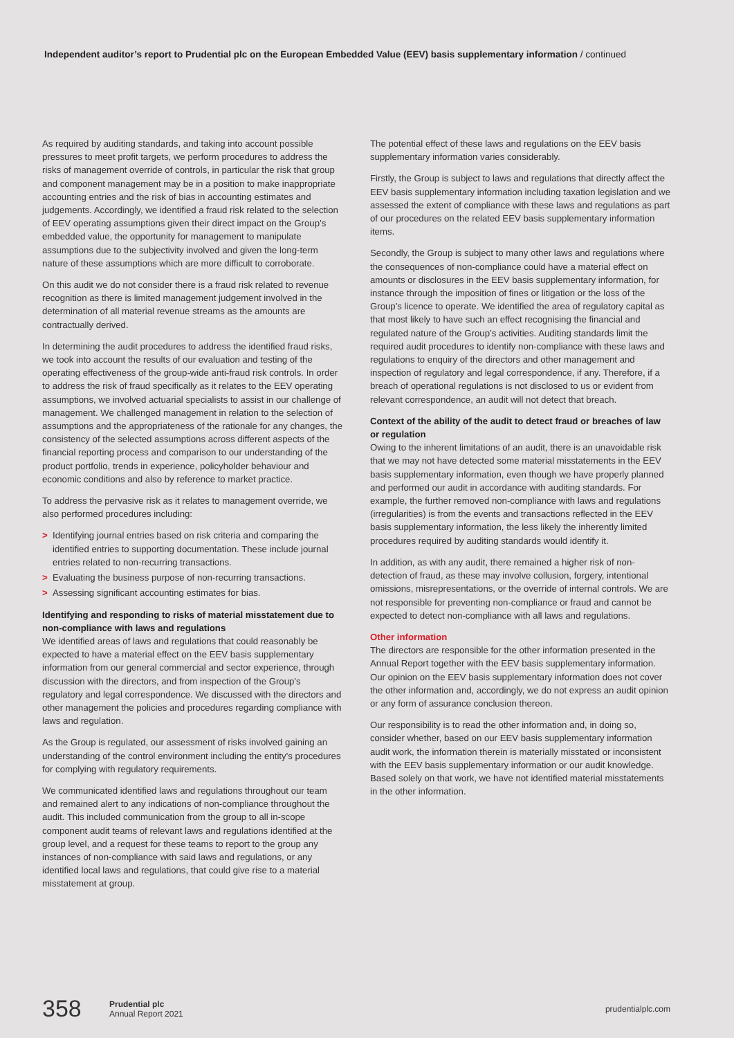Independent auditor’s report to Prudential plc on the European Embedded Value (EEV) basis supplementary information / continued
As required by auditing standards, and taking into account possible pressures to meet profit targets, we perform procedures to address the risks of management override of controls, in particular the risk that group and component management may be in a position to make inappropriate accounting entries and the risk of bias in accounting estimates and judgements. Accordingly, we identified a fraud risk related to the selection of EEV operating assumptions given their direct impact on the Group’s embedded value, the opportunity for management to manipulate assumptions due to the subjectivity involved and given the long-term nature of these assumptions which are more difficult to corroborate.
On this audit we do not consider there is a fraud risk related to revenue recognition as there is limited management judgement involved in the determination of all material revenue streams as the amounts are contractually derived.
In determining the audit procedures to address the identified fraud risks, we took into account the results of our evaluation and testing of the operating effectiveness of the group-wide anti-fraud risk controls. In order to address the risk of fraud specifically as it relates to the EEV operating assumptions, we involved actuarial specialists to assist in our challenge of management. We challenged management in relation to the selection of assumptions and the appropriateness of the rationale for any changes, the consistency of the selected assumptions across different aspects of the financial reporting process and comparison to our understanding of the product portfolio, trends in experience, policyholder behaviour and economic conditions and also by reference to market practice.
To address the pervasive risk as it relates to management override, we also performed procedures including:
> Identifying journal entries based on risk criteria and comparing the identified entries to supporting documentation. These include journal entries related to non-recurring transactions.
> Evaluating the business purpose of non-recurring transactions.
> Assessing significant accounting estimates for bias.
Identifying and responding to risks of material misstatement due to non-compliance with laws and regulations
We identified areas of laws and regulations that could reasonably be expected to have a material effect on the EEV basis supplementary information from our general commercial and sector experience, through discussion with the directors, and from inspection of the Group’s regulatory and legal correspondence. We discussed with the directors and other management the policies and procedures regarding compliance with laws and regulation.
As the Group is regulated, our assessment of risks involved gaining an understanding of the control environment including the entity’s procedures for complying with regulatory requirements.
We communicated identified laws and regulations throughout our team and remained alert to any indications of non-compliance throughout the audit. This included communication from the group to all in-scope component audit teams of relevant laws and regulations identified at the group level, and a request for these teams to report to the group any instances of non-compliance with said laws and regulations, or any identified local laws and regulations, that could give rise to a material misstatement at group.
The potential effect of these laws and regulations on the EEV basis supplementary information varies considerably.
Firstly, the Group is subject to laws and regulations that directly affect the EEV basis supplementary information including taxation legislation and we assessed the extent of compliance with these laws and regulations as part of our procedures on the related EEV basis supplementary information items.
Secondly, the Group is subject to many other laws and regulations where the consequences of non-compliance could have a material effect on amounts or disclosures in the EEV basis supplementary information, for instance through the imposition of fines or litigation or the loss of the Group’s licence to operate. We identified the area of regulatory capital as that most likely to have such an effect recognising the financial and regulated nature of the Group’s activities. Auditing standards limit the required audit procedures to identify non-compliance with these laws and regulations to enquiry of the directors and other management and inspection of regulatory and legal correspondence, if any. Therefore, if a breach of operational regulations is not disclosed to us or evident from relevant correspondence, an audit will not detect that breach.
Context of the ability of the audit to detect fraud or breaches of law or regulation
Owing to the inherent limitations of an audit, there is an unavoidable risk that we may not have detected some material misstatements in the EEV basis supplementary information, even though we have properly planned and performed our audit in accordance with auditing standards. For example, the further removed non-compliance with laws and regulations (irregularities) is from the events and transactions reflected in the EEV basis supplementary information, the less likely the inherently limited procedures required by auditing standards would identify it.
In addition, as with any audit, there remained a higher risk of non-detection of fraud, as these may involve collusion, forgery, intentional omissions, misrepresentations, or the override of internal controls. We are not responsible for preventing non-compliance or fraud and cannot be expected to detect non-compliance with all laws and regulations.
Other information
The directors are responsible for the other information presented in the Annual Report together with the EEV basis supplementary information. Our opinion on the EEV basis supplementary information does not cover the other information and, accordingly, we do not express an audit opinion or any form of assurance conclusion thereon.
Our responsibility is to read the other information and, in doing so, consider whether, based on our EEV basis supplementary information audit work, the information therein is materially misstated or inconsistent with the EEV basis supplementary information or our audit knowledge. Based solely on that work, we have not identified material misstatements in the other information.
358
Prudential plc
Annual Report 2021
prudentialplc.com